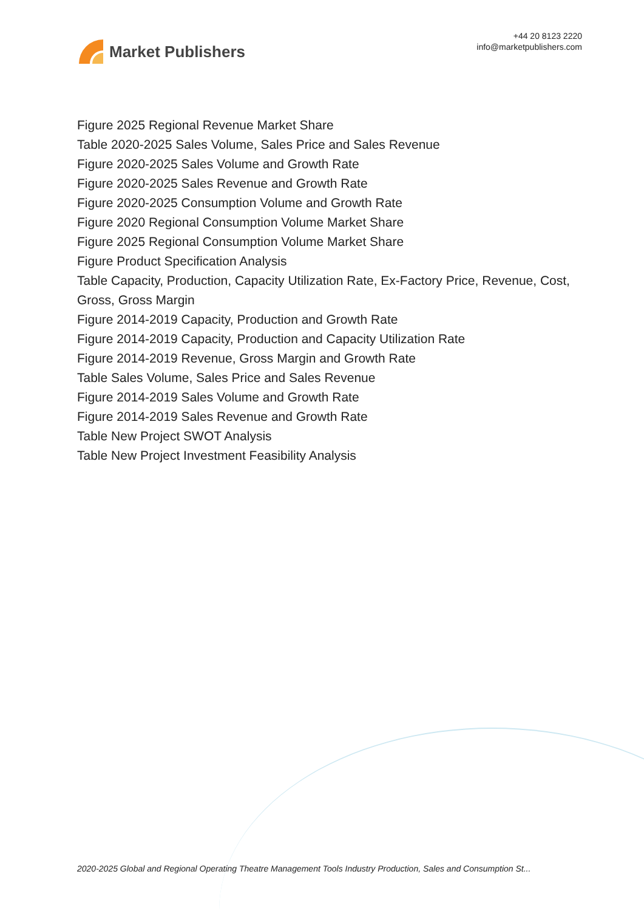Market Publishers
+44 20 8123 2220
info@marketpublishers.com
Figure 2025 Regional Revenue Market Share
Table 2020-2025 Sales Volume, Sales Price and Sales Revenue
Figure 2020-2025 Sales Volume and Growth Rate
Figure 2020-2025 Sales Revenue and Growth Rate
Figure 2020-2025 Consumption Volume and Growth Rate
Figure 2020 Regional Consumption Volume Market Share
Figure 2025 Regional Consumption Volume Market Share
Figure Product Specification Analysis
Table Capacity, Production, Capacity Utilization Rate, Ex-Factory Price, Revenue, Cost, Gross, Gross Margin
Figure 2014-2019 Capacity, Production and Growth Rate
Figure 2014-2019 Capacity, Production and Capacity Utilization Rate
Figure 2014-2019 Revenue, Gross Margin and Growth Rate
Table Sales Volume, Sales Price and Sales Revenue
Figure 2014-2019 Sales Volume and Growth Rate
Figure 2014-2019 Sales Revenue and Growth Rate
Table New Project SWOT Analysis
Table New Project Investment Feasibility Analysis
2020-2025 Global and Regional Operating Theatre Management Tools Industry Production, Sales and Consumption St...